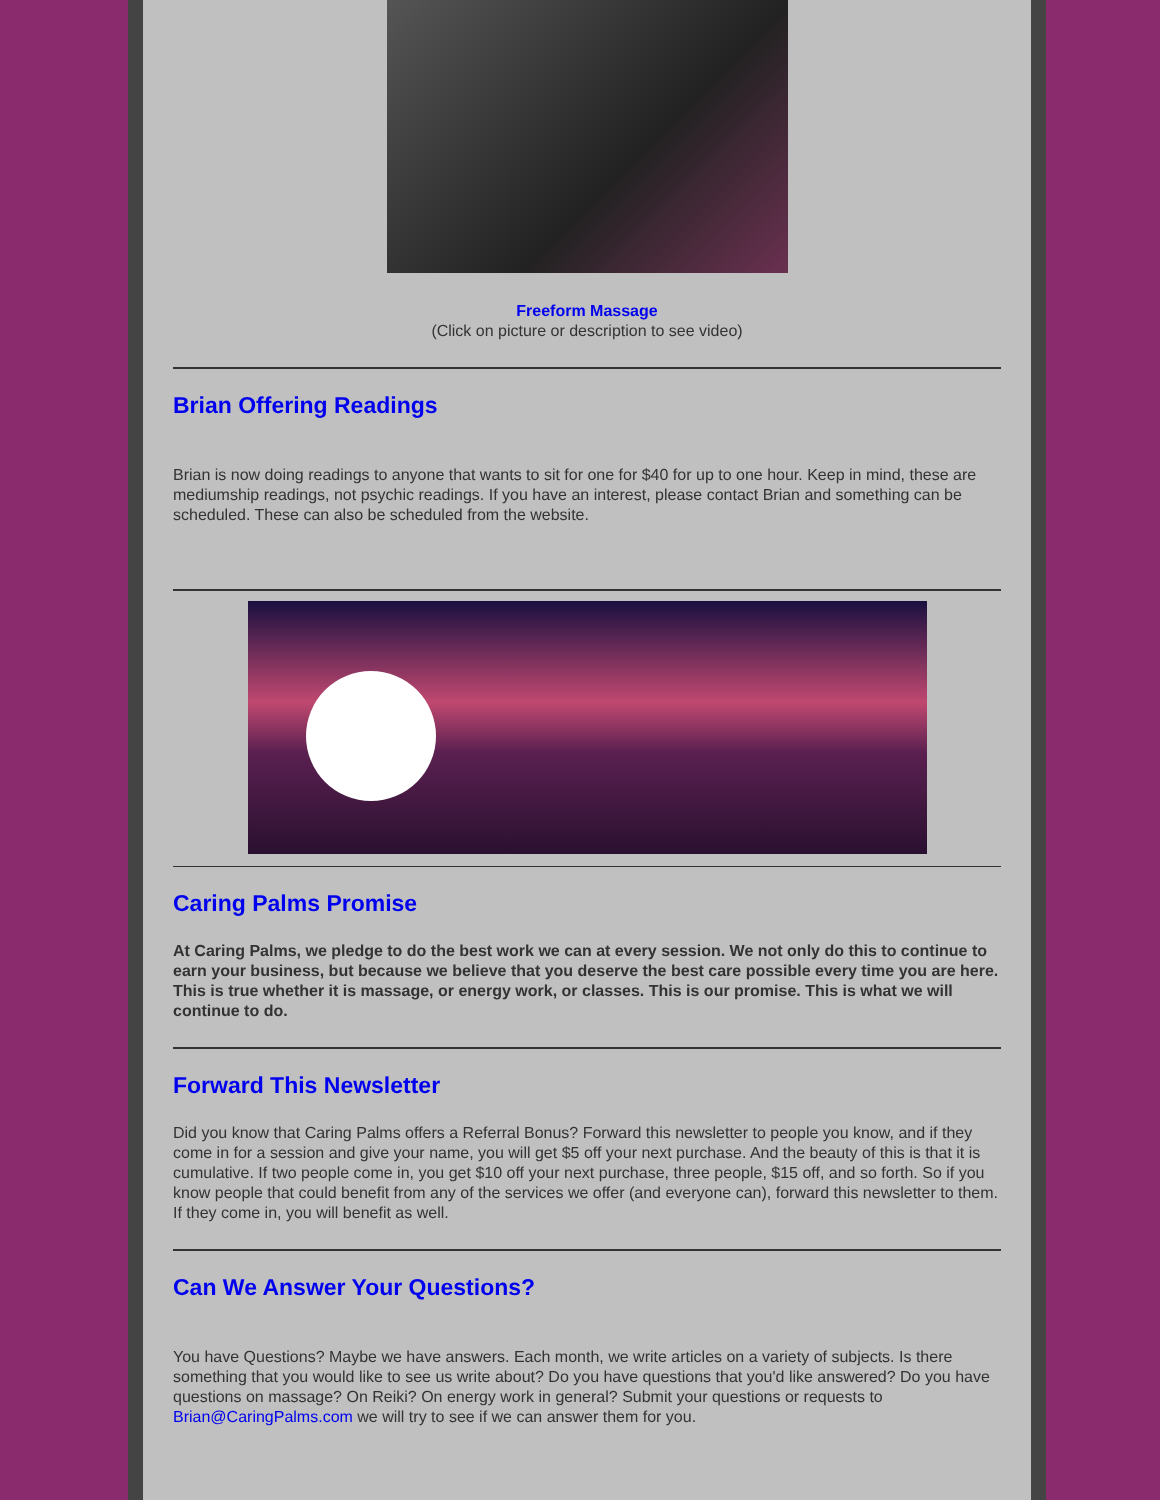Freeform Massage
(Click on picture or description to see video)
Brian Offering Readings
Brian is now doing readings to anyone that wants to sit for one for $40 for up to one hour. Keep in mind, these are mediumship readings, not psychic readings. If you have an interest, please contact Brian and something can be scheduled. These can also be scheduled from the website.
Caring Palms Promise
At Caring Palms, we pledge to do the best work we can at every session. We not only do this to continue to earn your business, but because we believe that you deserve the best care possible every time you are here. This is true whether it is massage, or energy work, or classes. This is our promise. This is what we will continue to do.
Forward This Newsletter
Did you know that Caring Palms offers a Referral Bonus? Forward this newsletter to people you know, and if they come in for a session and give your name, you will get $5 off your next purchase. And the beauty of this is that it is cumulative. If two people come in, you get $10 off your next purchase, three people, $15 off, and so forth. So if you know people that could benefit from any of the services we offer (and everyone can), forward this newsletter to them. If they come in, you will benefit as well.
Can We Answer Your Questions?
You have Questions? Maybe we have answers. Each month, we write articles on a variety of subjects. Is there something that you would like to see us write about? Do you have questions that you'd like answered? Do you have questions on massage? On Reiki? On energy work in general? Submit your questions or requests to Brian@CaringPalms.com we will try to see if we can answer them for you.